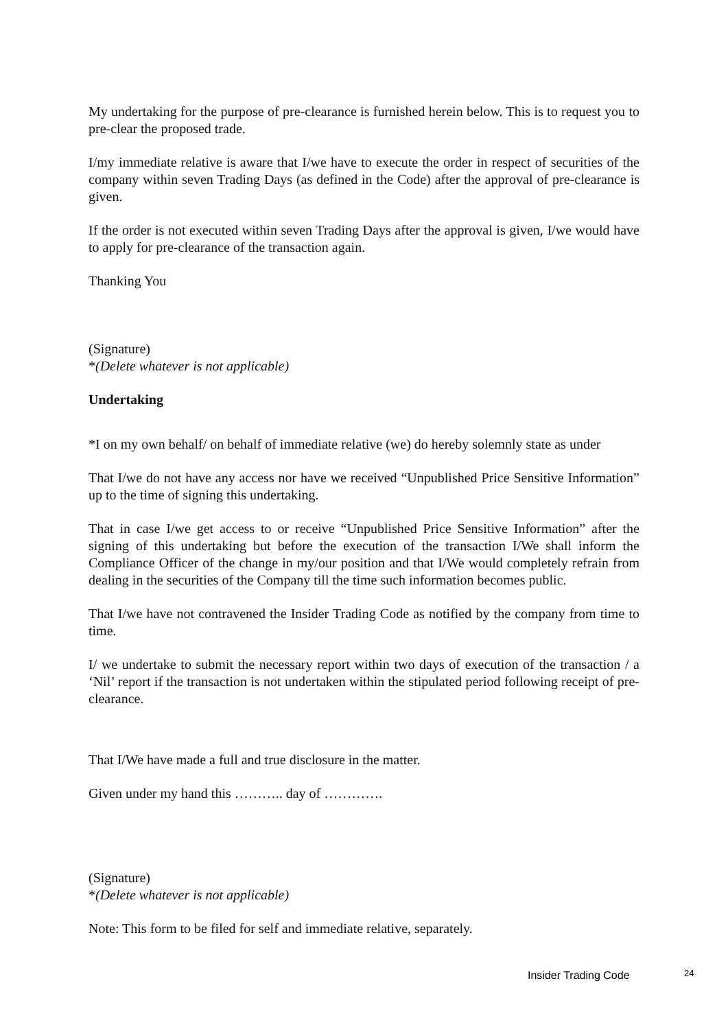My undertaking for the purpose of pre-clearance is furnished herein below. This is to request you to pre-clear the proposed trade.
I/my immediate relative is aware that I/we have to execute the order in respect of securities of the company within seven Trading Days (as defined in the Code) after the approval of pre-clearance is given.
If the order is not executed within seven Trading Days after the approval is given, I/we would have to apply for pre-clearance of the transaction again.
Thanking You
(Signature)
*(Delete whatever is not applicable)
Undertaking
*I on my own behalf/ on behalf of immediate relative (we) do hereby solemnly state as under
That I/we do not have any access nor have we received “Unpublished Price Sensitive Information” up to the time of signing this undertaking.
That in case I/we get access to or receive “Unpublished Price Sensitive Information” after the signing of this undertaking but before the execution of the transaction I/We shall inform the Compliance Officer of the change in my/our position and that I/We would completely refrain from dealing in the securities of the Company till the time such information becomes public.
That I/we have not contravened the Insider Trading Code as notified by the company from time to time.
I/ we undertake to submit the necessary report within two days of execution of the transaction / a ‘Nil’ report if the transaction is not undertaken within the stipulated period following receipt of pre-clearance.
That I/We have made a full and true disclosure in the matter.
Given under my hand this ……….. day of ………….
(Signature)
*(Delete whatever is not applicable)
Note: This form to be filed for self and immediate relative, separately.
Insider Trading Code 24